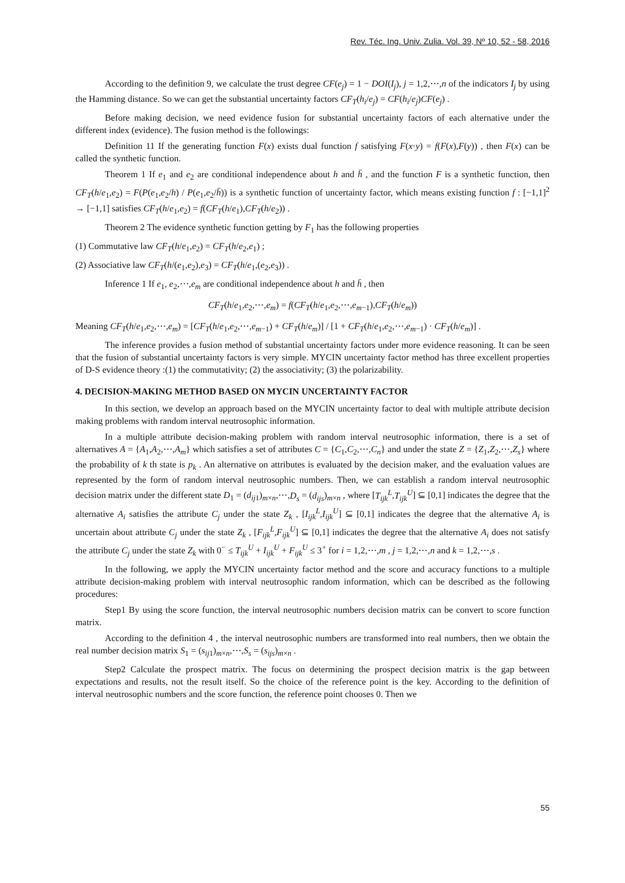Rev. Téc. Ing. Univ. Zulia. Vol. 39, Nº 10, 52 - 58, 2016
According to the definition 9, we calculate the trust degree CF(e<sub>j</sub>) = 1 − DOI(I<sub>j</sub>), j = 1,2,⋯,n of the indicators I<sub>j</sub> by using the Hamming distance. So we can get the substantial uncertainty factors CF<sub>T</sub>(h<sub>i</sub>/e<sub>j</sub>) = CF(h<sub>i</sub>/e<sub>j</sub>)CF(e<sub>j</sub>) .
Before making decision, we need evidence fusion for substantial uncertainty factors of each alternative under the different index (evidence). The fusion method is the followings:
Definition 11 If the generating function F(x) exists dual function f satisfying F(x·y) = f(F(x),F(y)) , then F(x) can be called the synthetic function.
Theorem 1 If e<sub>1</sub> and e<sub>2</sub> are conditional independence about h and h̄ , and the function F is a synthetic function, then CF<sub>T</sub>(h/e<sub>1</sub>,e<sub>2</sub>) = F(P(e<sub>1</sub>,e<sub>2</sub>/h) / P(e<sub>1</sub>,e<sub>2</sub>/h̄)) is a synthetic function of uncertainty factor, which means existing function f : [−1,1]<sup>2</sup> → [−1,1] satisfies CF<sub>T</sub>(h/e<sub>1</sub>,e<sub>2</sub>) = f(CF<sub>T</sub>(h/e<sub>1</sub>),CF<sub>T</sub>(h/e<sub>2</sub>)) .
Theorem 2 The evidence synthetic function getting by F<sub>1</sub> has the following properties
(1) Commutative law CF<sub>T</sub>(h/e<sub>1</sub>,e<sub>2</sub>) = CF<sub>T</sub>(h/e<sub>2</sub>,e<sub>1</sub>) ;
(2) Associative law CF<sub>T</sub>(h/(e<sub>1</sub>,e<sub>2</sub>),e<sub>3</sub>) = CF<sub>T</sub>(h/e<sub>1</sub>,(e<sub>2</sub>,e<sub>3</sub>)) .
Inference 1 If e<sub>1</sub>, e<sub>2</sub>,⋯,e<sub>m</sub> are conditional independence about h and h̄ , then
CF<sub>T</sub>(h/e<sub>1</sub>,e<sub>2</sub>,⋯,e<sub>m</sub>) = f(CF<sub>T</sub>(h/e<sub>1</sub>,e<sub>2</sub>,⋯,e<sub>m−1</sub>),CF<sub>T</sub>(h/e<sub>m</sub>))
Meaning CF<sub>T</sub>(h/e<sub>1</sub>,e<sub>2</sub>,⋯,e<sub>m</sub>) = [CF<sub>T</sub>(h/e<sub>1</sub>,e<sub>2</sub>,⋯,e<sub>m−1</sub>) + CF<sub>T</sub>(h/e<sub>m</sub>)] / [1 + CF<sub>T</sub>(h/e<sub>1</sub>,e<sub>2</sub>,⋯,e<sub>m−1</sub>) · CF<sub>T</sub>(h/e<sub>m</sub>)] .
The inference provides a fusion method of substantial uncertainty factors under more evidence reasoning. It can be seen that the fusion of substantial uncertainty factors is very simple. MYCIN uncertainty factor method has three excellent properties of D-S evidence theory :(1) the commutativity; (2) the associativity; (3) the polarizability.
4. DECISION-MAKING METHOD BASED ON MYCIN UNCERTAINTY FACTOR
In this section, we develop an approach based on the MYCIN uncertainty factor to deal with multiple attribute decision making problems with random interval neutrosophic information.
In a multiple attribute decision-making problem with random interval neutrosophic information, there is a set of alternatives A = {A<sub>1</sub>,A<sub>2</sub>,⋯,A<sub>m</sub>} which satisfies a set of attributes C = {C<sub>1</sub>,C<sub>2</sub>,⋯,C<sub>n</sub>} and under the state Z = {Z<sub>1</sub>,Z<sub>2</sub>,⋯,Z<sub>s</sub>} where the probability of k th state is p<sub>k</sub> . An alternative on attributes is evaluated by the decision maker, and the evaluation values are represented by the form of random interval neutrosophic numbers. Then, we can establish a random interval neutrosophic decision matrix under the different state D<sub>1</sub> = (d<sub>ij1</sub>)<sub>m×n</sub>,⋯,D<sub>s</sub> = (d<sub>ijs</sub>)<sub>m×n</sub> , where [T<sub>ijk</sub><sup>L</sup>,T<sub>ijk</sub><sup>U</sup>] ⊆ [0,1] indicates the degree that the alternative A<sub>i</sub> satisfies the attribute C<sub>j</sub> under the state Z<sub>k</sub> , [I<sub>ijk</sub><sup>L</sup>,I<sub>ijk</sub><sup>U</sup>] ⊆ [0,1] indicates the degree that the alternative A<sub>i</sub> is uncertain about attribute C<sub>j</sub> under the state Z<sub>k</sub> , [F<sub>ijk</sub><sup>L</sup>,F<sub>ijk</sub><sup>U</sup>] ⊆ [0,1] indicates the degree that the alternative A<sub>i</sub> does not satisfy the attribute C<sub>j</sub> under the state Z<sub>k</sub> with 0<sup>−</sup> ≤ T<sub>ijk</sub><sup>U</sup> + I<sub>ijk</sub><sup>U</sup> + F<sub>ijk</sub><sup>U</sup> ≤ 3<sup>+</sup> for i = 1,2,⋯,m , j = 1,2,⋯,n and k = 1,2,⋯,s .
In the following, we apply the MYCIN uncertainty factor method and the score and accuracy functions to a multiple attribute decision-making problem with interval neutrosophic random information, which can be described as the following procedures:
Step1 By using the score function, the interval neutrosophic numbers decision matrix can be convert to score function matrix.
According to the definition 4 , the interval neutrosophic numbers are transformed into real numbers, then we obtain the real number decision matrix S<sub>1</sub> = (s<sub>ij1</sub>)<sub>m×n</sub>,⋯,S<sub>s</sub> = (s<sub>ijs</sub>)<sub>m×n</sub> .
Step2 Calculate the prospect matrix. The focus on determining the prospect decision matrix is the gap between expectations and results, not the result itself. So the choice of the reference point is the key. According to the definition of interval neutrosophic numbers and the score function, the reference point chooses 0. Then we
55